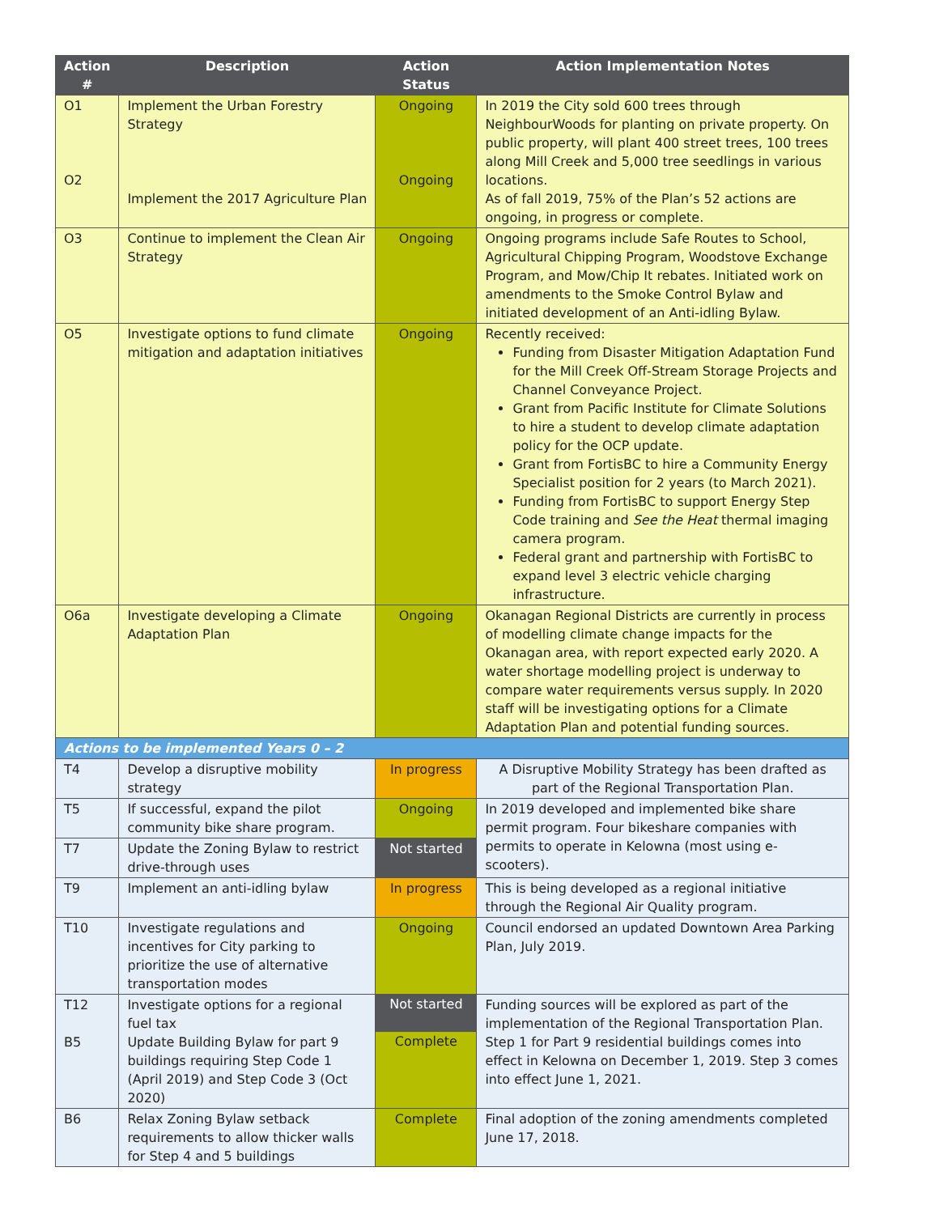| Action # | Description | Action Status | Action Implementation Notes |
| --- | --- | --- | --- |
| O1 O2 | Implement the Urban Forestry Strategy Implement the 2017 Agriculture Plan | Ongoing Ongoing | In 2019 the City sold 600 trees through NeighbourWoods for planting on private property. On public property, will plant 400 street trees, 100 trees along Mill Creek and 5,000 tree seedlings in various locations. As of fall 2019, 75% of the Plan’s 52 actions are ongoing, in progress or complete. |
| O3 | Continue to implement the Clean Air Strategy | Ongoing | Ongoing programs include Safe Routes to School, Agricultural Chipping Program, Woodstove Exchange Program, and Mow/Chip It rebates. Initiated work on amendments to the Smoke Control Bylaw and initiated development of an Anti-idling Bylaw. |
| O5 | Investigate options to fund climate mitigation and adaptation initiatives | Ongoing | Recently received: Funding from Disaster Mitigation Adaptation Fund for the Mill Creek Off-Stream Storage Projects and Channel Conveyance Project. Grant from Pacific Institute for Climate Solutions to hire a student to develop climate adaptation policy for the OCP update. Grant from FortisBC to hire a Community Energy Specialist position for 2 years (to March 2021). Funding from FortisBC to support Energy Step Code training and See the Heat thermal imaging camera program. Federal grant and partnership with FortisBC to expand level 3 electric vehicle charging infrastructure. |
| O6a | Investigate developing a Climate Adaptation Plan | Ongoing | Okanagan Regional Districts are currently in process of modelling climate change impacts for the Okanagan area, with report expected early 2020. A water shortage modelling project is underway to compare water requirements versus supply. In 2020 staff will be investigating options for a Climate Adaptation Plan and potential funding sources. |
| Actions to be implemented Years 0 – 2 | | | |
| T4 | Develop a disruptive mobility strategy | In progress | A Disruptive Mobility Strategy has been drafted as part of the Regional Transportation Plan. |
| T5 | If successful, expand the pilot community bike share program. | Ongoing | In 2019 developed and implemented bike share permit program. Four bikeshare companies with permits to operate in Kelowna (most using e-scooters). |
| T7 | Update the Zoning Bylaw to restrict drive-through uses | Not started | |
| T9 | Implement an anti-idling bylaw | In progress | This is being developed as a regional initiative through the Regional Air Quality program. |
| T10 | Investigate regulations and incentives for City parking to prioritize the use of alternative transportation modes | Ongoing | Council endorsed an updated Downtown Area Parking Plan, July 2019. |
| T12 B5 | Investigate options for a regional fuel tax Update Building Bylaw for part 9 buildings requiring Step Code 1 (April 2019) and Step Code 3 (Oct 2020) | Not started Complete | Funding sources will be explored as part of the implementation of the Regional Transportation Plan. Step 1 for Part 9 residential buildings comes into effect in Kelowna on December 1, 2019. Step 3 comes into effect June 1, 2021. |
| B6 | Relax Zoning Bylaw setback requirements to allow thicker walls for Step 4 and 5 buildings | Complete | Final adoption of the zoning amendments completed June 17, 2018. |